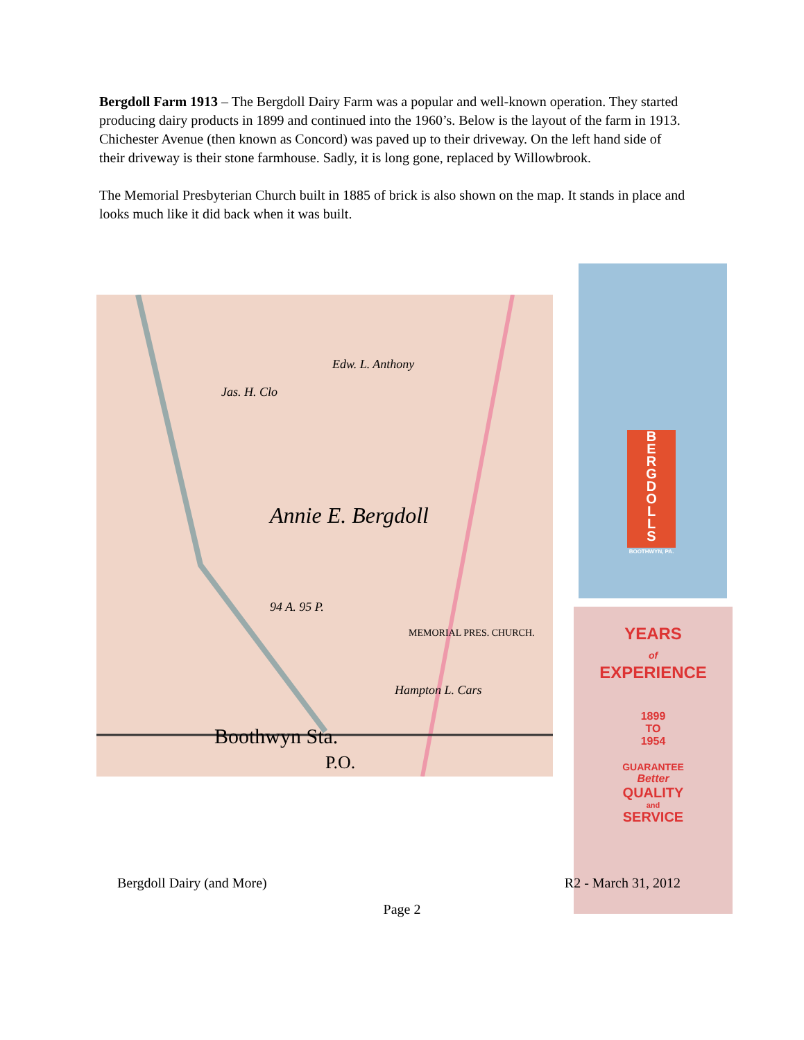Bergdoll Farm 1913 – The Bergdoll Dairy Farm was a popular and well-known operation. They started producing dairy products in 1899 and continued into the 1960’s. Below is the layout of the farm in 1913. Chichester Avenue (then known as Concord) was paved up to their driveway. On the left hand side of their driveway is their stone farmhouse. Sadly, it is long gone, replaced by Willowbrook.
The Memorial Presbyterian Church built in 1885 of brick is also shown on the map. It stands in place and looks much like it did back when it was built.
Annie E. Bergdoll
94 A. 95 P.
Jas. H. Clo
Edw. L. Anthony
MEMORIAL PRES. CHURCH.
Hampton L. Cars
Boothwyn Sta.
P.O.
B
E
R
G
D
O
L
L
S
BOOTHWYN, PA.
YEARS
of
EXPERIENCE
1899
TO
1954
GUARANTEE
Better
QUALITY
and
SERVICE
Bergdoll Dairy (and More) R2 - March 31, 2012
Page 2